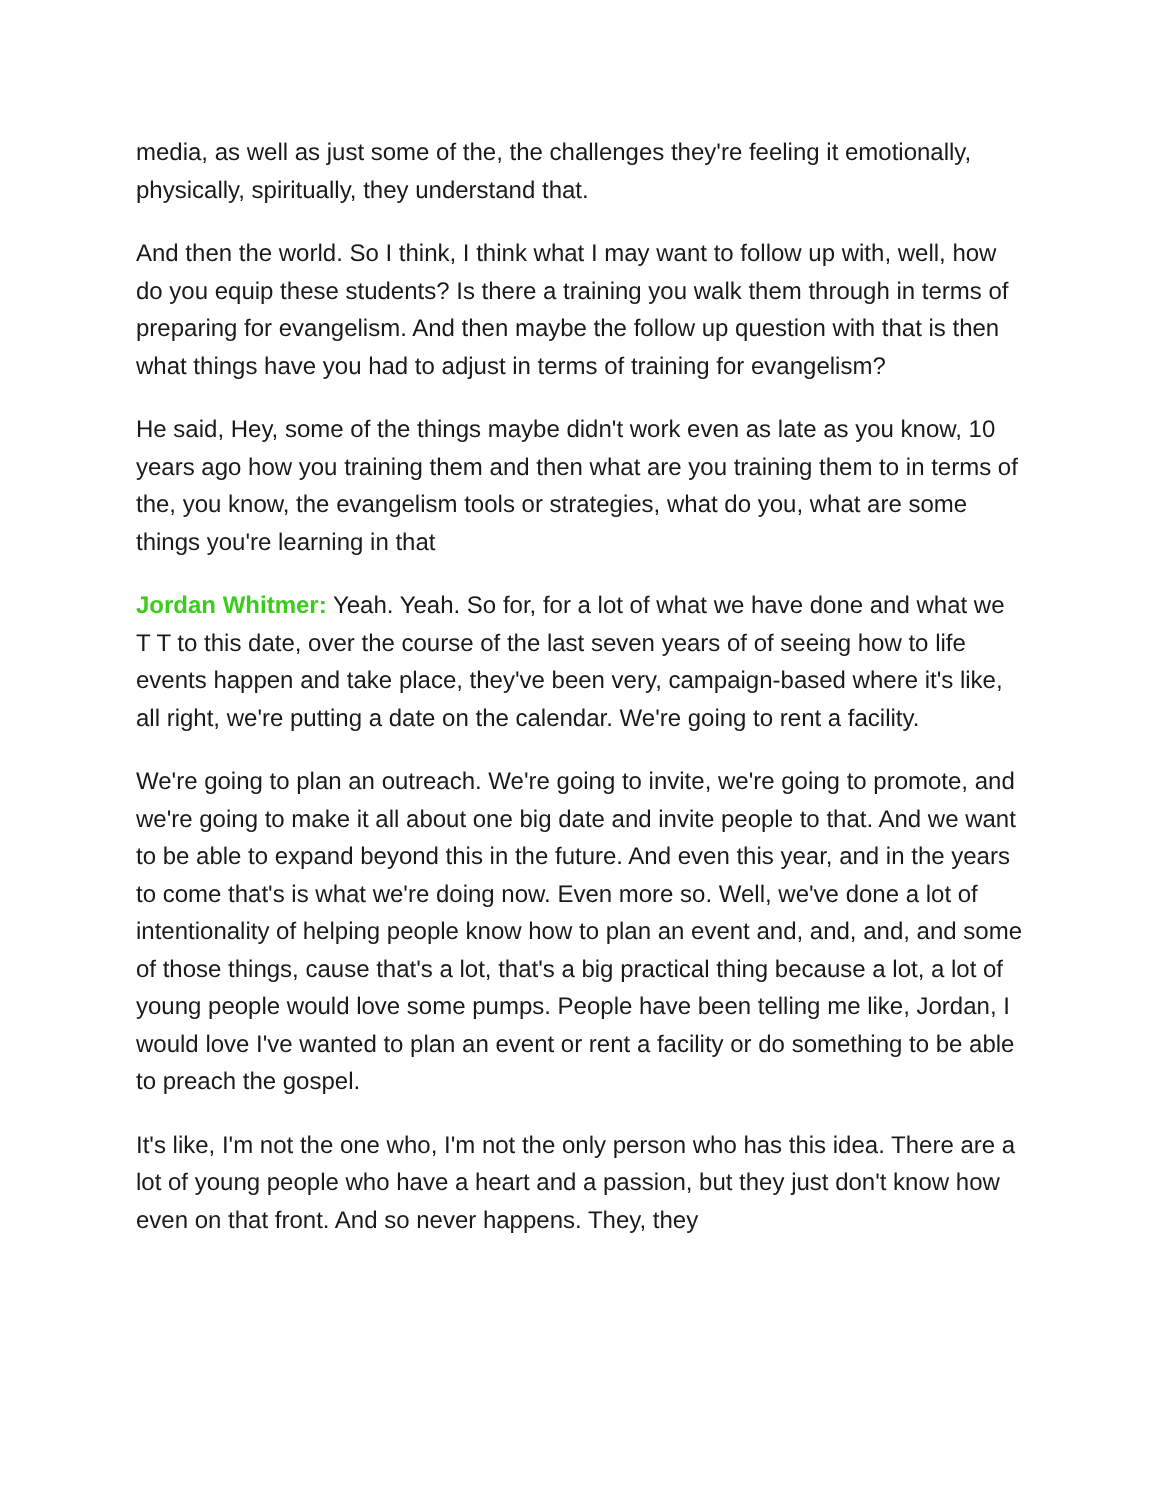media, as well as just some of the, the challenges they're feeling it emotionally, physically, spiritually, they understand that.
And then the world. So I think, I think what I may want to follow up with, well, how do you equip these students? Is there a training you walk them through in terms of preparing for evangelism. And then maybe the follow up question with that is then what things have you had to adjust in terms of training for evangelism?
He said, Hey, some of the things maybe didn't work even as late as you know, 10 years ago how you training them and then what are you training them to in terms of the, you know, the evangelism tools or strategies, what do you, what are some things you're learning in that
Jordan Whitmer: Yeah. Yeah. So for, for a lot of what we have done and what we T T to this date, over the course of the last seven years of of seeing how to life events happen and take place, they've been very, campaign-based where it's like, all right, we're putting a date on the calendar. We're going to rent a facility.
We're going to plan an outreach. We're going to invite, we're going to promote, and we're going to make it all about one big date and invite people to that. And we want to be able to expand beyond this in the future. And even this year, and in the years to come that's is what we're doing now. Even more so. Well, we've done a lot of intentionality of helping people know how to plan an event and, and, and, and some of those things, cause that's a lot, that's a big practical thing because a lot, a lot of young people would love some pumps. People have been telling me like, Jordan, I would love I've wanted to plan an event or rent a facility or do something to be able to preach the gospel.
It's like, I'm not the one who, I'm not the only person who has this idea. There are a lot of young people who have a heart and a passion, but they just don't know how even on that front. And so never happens. They, they